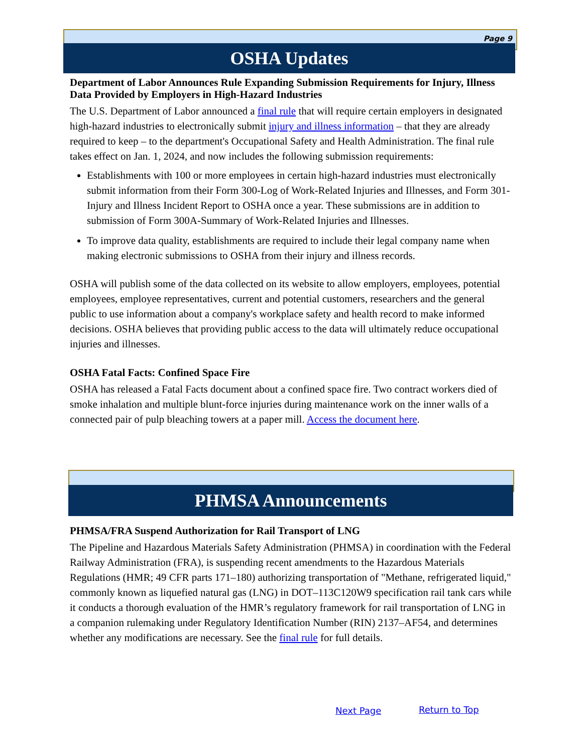Page 9
OSHA Updates
Department of Labor Announces Rule Expanding Submission Requirements for Injury, Illness Data Provided by Employers in High-Hazard Industries
The U.S. Department of Labor announced a final rule that will require certain employers in designated high-hazard industries to electronically submit injury and illness information – that they are already required to keep – to the department's Occupational Safety and Health Administration. The final rule takes effect on Jan. 1, 2024, and now includes the following submission requirements:
Establishments with 100 or more employees in certain high-hazard industries must electronically submit information from their Form 300-Log of Work-Related Injuries and Illnesses, and Form 301-Injury and Illness Incident Report to OSHA once a year. These submissions are in addition to submission of Form 300A-Summary of Work-Related Injuries and Illnesses.
To improve data quality, establishments are required to include their legal company name when making electronic submissions to OSHA from their injury and illness records.
OSHA will publish some of the data collected on its website to allow employers, employees, potential employees, employee representatives, current and potential customers, researchers and the general public to use information about a company's workplace safety and health record to make informed decisions. OSHA believes that providing public access to the data will ultimately reduce occupational injuries and illnesses.
OSHA Fatal Facts: Confined Space Fire
OSHA has released a Fatal Facts document about a confined space fire. Two contract workers died of smoke inhalation and multiple blunt-force injuries during maintenance work on the inner walls of a connected pair of pulp bleaching towers at a paper mill. Access the document here.
PHMSA Announcements
PHMSA/FRA Suspend Authorization for Rail Transport of LNG
The Pipeline and Hazardous Materials Safety Administration (PHMSA) in coordination with the Federal Railway Administration (FRA), is suspending recent amendments to the Hazardous Materials Regulations (HMR; 49 CFR parts 171–180) authorizing transportation of "Methane, refrigerated liquid," commonly known as liquefied natural gas (LNG) in DOT–113C120W9 specification rail tank cars while it conducts a thorough evaluation of the HMR’s regulatory framework for rail transportation of LNG in a companion rulemaking under Regulatory Identification Number (RIN) 2137–AF54, and determines whether any modifications are necessary. See the final rule for full details.
Next Page Return to Top